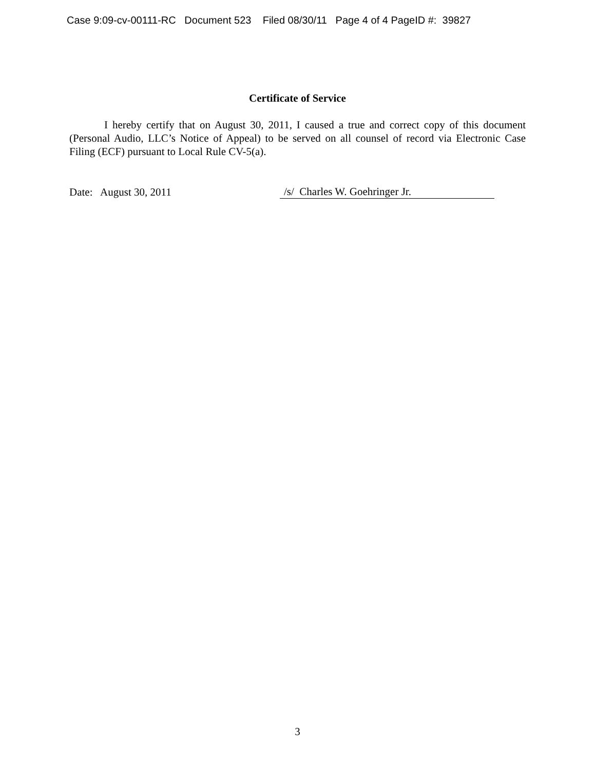Case 9:09-cv-00111-RC Document 523 Filed 08/30/11 Page 4 of 4 PageID #: 39827
Certificate of Service
I hereby certify that on August 30, 2011, I caused a true and correct copy of this document (Personal Audio, LLC’s Notice of Appeal) to be served on all counsel of record via Electronic Case Filing (ECF) pursuant to Local Rule CV-5(a).
Date: August 30, 2011
/s/ Charles W. Goehringer Jr.
3